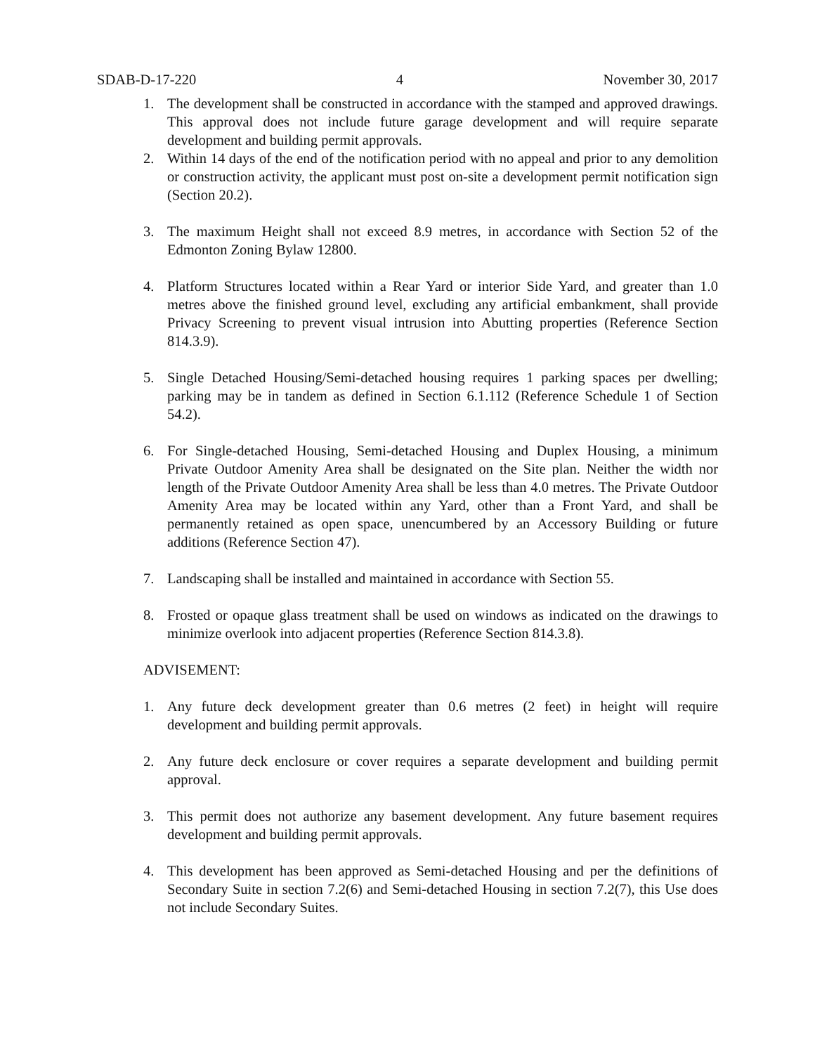SDAB-D-17-220 4 November 30, 2017
1. The development shall be constructed in accordance with the stamped and approved drawings. This approval does not include future garage development and will require separate development and building permit approvals.
2. Within 14 days of the end of the notification period with no appeal and prior to any demolition or construction activity, the applicant must post on-site a development permit notification sign (Section 20.2).
3. The maximum Height shall not exceed 8.9 metres, in accordance with Section 52 of the Edmonton Zoning Bylaw 12800.
4. Platform Structures located within a Rear Yard or interior Side Yard, and greater than 1.0 metres above the finished ground level, excluding any artificial embankment, shall provide Privacy Screening to prevent visual intrusion into Abutting properties (Reference Section 814.3.9).
5. Single Detached Housing/Semi-detached housing requires 1 parking spaces per dwelling; parking may be in tandem as defined in Section 6.1.112 (Reference Schedule 1 of Section 54.2).
6. For Single-detached Housing, Semi-detached Housing and Duplex Housing, a minimum Private Outdoor Amenity Area shall be designated on the Site plan. Neither the width nor length of the Private Outdoor Amenity Area shall be less than 4.0 metres. The Private Outdoor Amenity Area may be located within any Yard, other than a Front Yard, and shall be permanently retained as open space, unencumbered by an Accessory Building or future additions (Reference Section 47).
7. Landscaping shall be installed and maintained in accordance with Section 55.
8. Frosted or opaque glass treatment shall be used on windows as indicated on the drawings to minimize overlook into adjacent properties (Reference Section 814.3.8).
ADVISEMENT:
1. Any future deck development greater than 0.6 metres (2 feet) in height will require development and building permit approvals.
2. Any future deck enclosure or cover requires a separate development and building permit approval.
3. This permit does not authorize any basement development. Any future basement requires development and building permit approvals.
4. This development has been approved as Semi-detached Housing and per the definitions of Secondary Suite in section 7.2(6) and Semi-detached Housing in section 7.2(7), this Use does not include Secondary Suites.